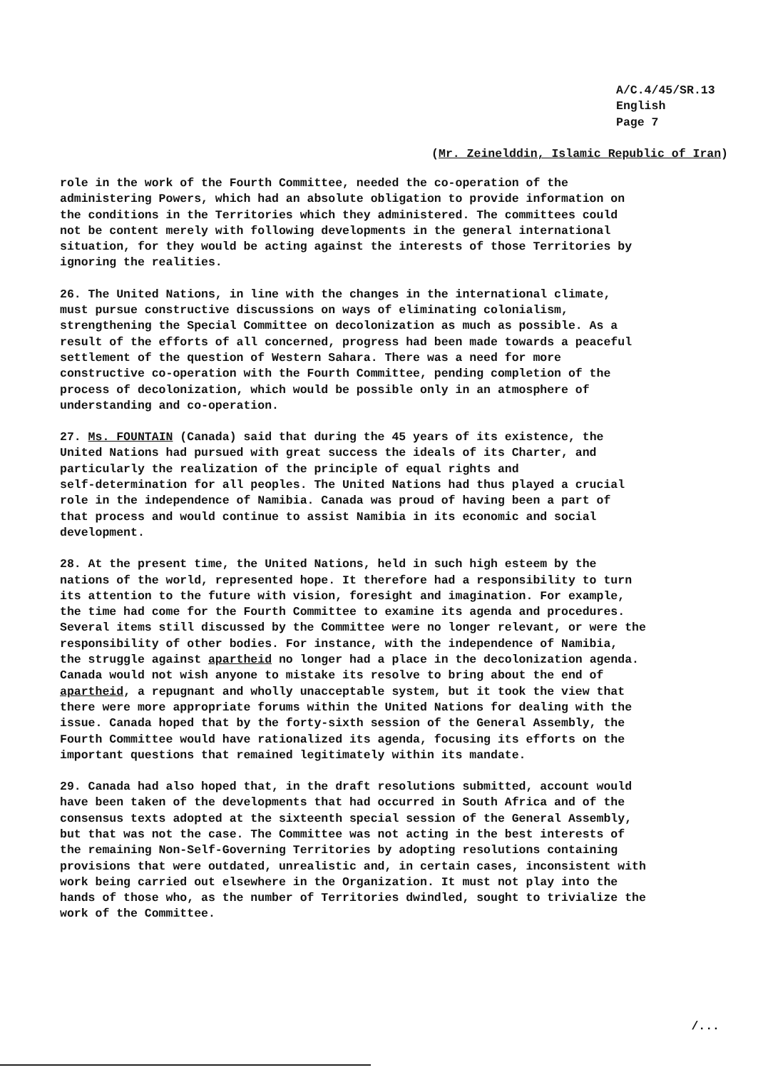A/C.4/45/SR.13 English Page 7
(Mr. Zeinelddin, Islamic Republic of Iran)
role in the work of the Fourth Committee, needed the co-operation of the administering Powers, which had an absolute obligation to provide information on the conditions in the Territories which they administered. The committees could not be content merely with following developments in the general international situation, for they would be acting against the interests of those Territories by ignoring the realities.
26. The United Nations, in line with the changes in the international climate, must pursue constructive discussions on ways of eliminating colonialism, strengthening the Special Committee on decolonization as much as possible. As a result of the efforts of all concerned, progress had been made towards a peaceful settlement of the question of Western Sahara. There was a need for more constructive co-operation with the Fourth Committee, pending completion of the process of decolonization, which would be possible only in an atmosphere of understanding and co-operation.
27. Ms. FOUNTAIN (Canada) said that during the 45 years of its existence, the United Nations had pursued with great success the ideals of its Charter, and particularly the realization of the principle of equal rights and self-determination for all peoples. The United Nations had thus played a crucial role in the independence of Namibia. Canada was proud of having been a part of that process and would continue to assist Namibia in its economic and social development.
28. At the present time, the United Nations, held in such high esteem by the nations of the world, represented hope. It therefore had a responsibility to turn its attention to the future with vision, foresight and imagination. For example, the time had come for the Fourth Committee to examine its agenda and procedures. Several items still discussed by the Committee were no longer relevant, or were the responsibility of other bodies. For instance, with the independence of Namibia, the struggle against apartheid no longer had a place in the decolonization agenda. Canada would not wish anyone to mistake its resolve to bring about the end of apartheid, a repugnant and wholly unacceptable system, but it took the view that there were more appropriate forums within the United Nations for dealing with the issue. Canada hoped that by the forty-sixth session of the General Assembly, the Fourth Committee would have rationalized its agenda, focusing its efforts on the important questions that remained legitimately within its mandate.
29. Canada had also hoped that, in the draft resolutions submitted, account would have been taken of the developments that had occurred in South Africa and of the consensus texts adopted at the sixteenth special session of the General Assembly, but that was not the case. The Committee was not acting in the best interests of the remaining Non-Self-Governing Territories by adopting resolutions containing provisions that were outdated, unrealistic and, in certain cases, inconsistent with work being carried out elsewhere in the Organization. It must not play into the hands of those who, as the number of Territories dwindled, sought to trivialize the work of the Committee.
/...